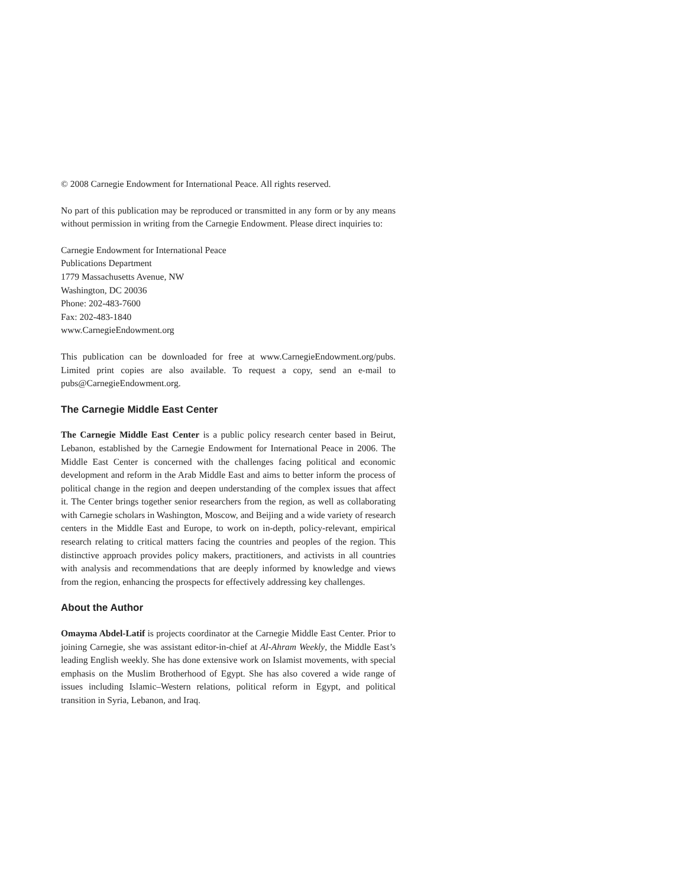© 2008 Carnegie Endowment for International Peace. All rights reserved.
No part of this publication may be reproduced or transmitted in any form or by any means without permission in writing from the Carnegie Endowment. Please direct inquiries to:
Carnegie Endowment for International Peace
Publications Department
1779 Massachusetts Avenue, NW
Washington, DC 20036
Phone: 202-483-7600
Fax: 202-483-1840
www.CarnegieEndowment.org
This publication can be downloaded for free at www.CarnegieEndowment.org/pubs. Limited print copies are also available. To request a copy, send an e-mail to pubs@CarnegieEndowment.org.
The Carnegie Middle East Center
The Carnegie Middle East Center is a public policy research center based in Beirut, Lebanon, established by the Carnegie Endowment for International Peace in 2006. The Middle East Center is concerned with the challenges facing political and economic development and reform in the Arab Middle East and aims to better inform the process of political change in the region and deepen understanding of the complex issues that affect it. The Center brings together senior researchers from the region, as well as collaborating with Carnegie scholars in Washington, Moscow, and Beijing and a wide variety of research centers in the Middle East and Europe, to work on in-depth, policy-relevant, empirical research relating to critical matters facing the countries and peoples of the region. This distinctive approach provides policy makers, practitioners, and activists in all countries with analysis and recommendations that are deeply informed by knowledge and views from the region, enhancing the prospects for effectively addressing key challenges.
About the Author
Omayma Abdel-Latif is projects coordinator at the Carnegie Middle East Center. Prior to joining Carnegie, she was assistant editor-in-chief at Al-Ahram Weekly, the Middle East’s leading English weekly. She has done extensive work on Islamist movements, with special emphasis on the Muslim Brotherhood of Egypt. She has also covered a wide range of issues including Islamic–Western relations, political reform in Egypt, and political transition in Syria, Lebanon, and Iraq.